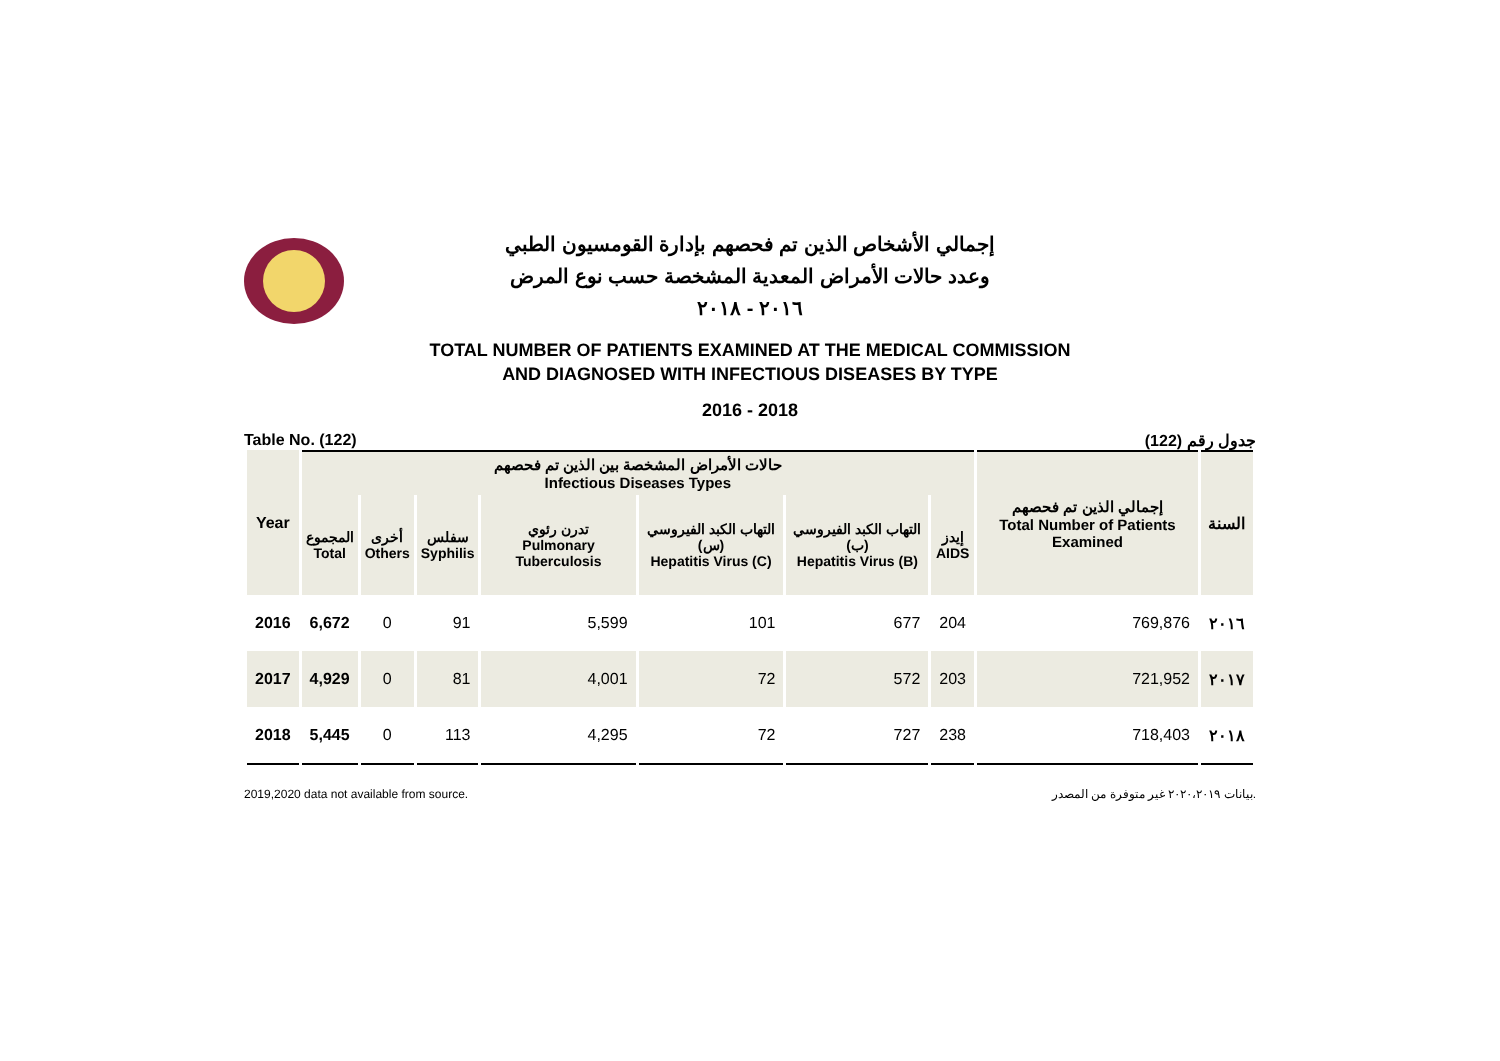إجمالي الأشخاص الذين تم فحصهم بإدارة القومسيون الطبي
وعدد حالات الأمراض المعدية المشخصة حسب نوع المرض
٢٠١٦ - ٢٠١٨
TOTAL NUMBER OF PATIENTS EXAMINED AT THE MEDICAL COMMISSION
AND DIAGNOSED WITH INFECTIOUS DISEASES BY TYPE
2016 - 2018
Table No. (122) جدول رقم (122)
| Year | حالات الأمراض المشخصة بين الذين تم فحصهم Infectious Diseases Types | | | | | | | إجمالي الذين تم فحصهم Total Number of Patients Examined | السنة |
| --- | --- | --- | --- | --- | --- | --- | --- | --- | --- |
| | المجموع Total | أخرى Others | سفلس Syphilis | تدرن رئوي Pulmonary Tuberculosis | التهاب الكبد الفيروسي (س) Hepatitis Virus (C) | التهاب الكبد الفيروسي (ب) Hepatitis Virus (B) | إيدز AIDS | | |
| 2016 | 6,672 | 0 | 91 | 5,599 | 101 | 677 | 204 | 769,876 | ٢٠١٦ |
| 2017 | 4,929 | 0 | 81 | 4,001 | 72 | 572 | 203 | 721,952 | ٢٠١٧ |
| 2018 | 5,445 | 0 | 113 | 4,295 | 72 | 727 | 238 | 718,403 | ٢٠١٨ |
2019,2020 data not available from source. بيانات ٢٠٢٠،٢٠١٩ غير متوفرة من المصدر.